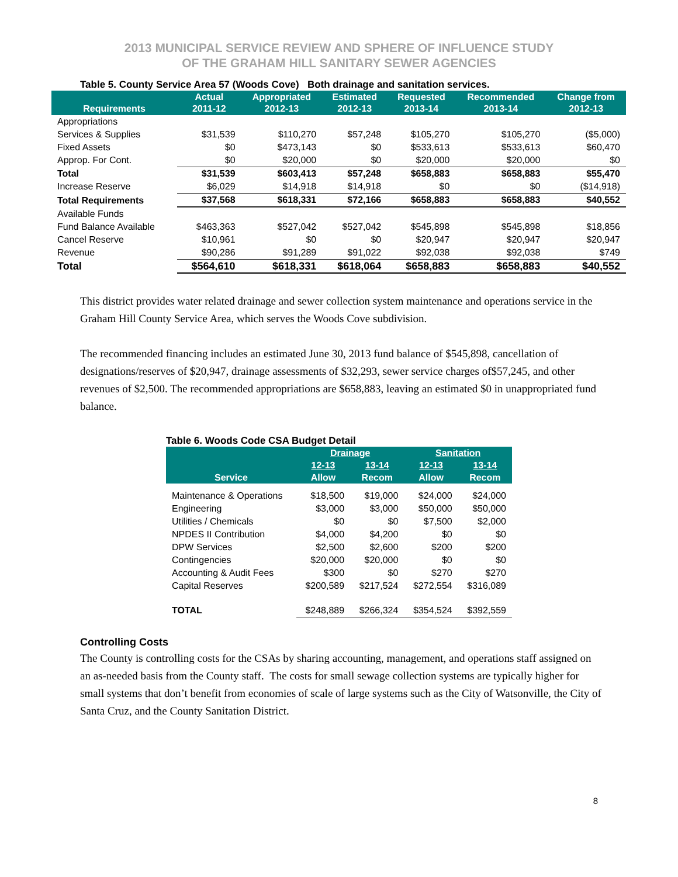2013 MUNICIPAL SERVICE REVIEW AND SPHERE OF INFLUENCE STUDY
OF THE GRAHAM HILL SANITARY SEWER AGENCIES
Table 5. County Service Area 57 (Woods Cove) Both drainage and sanitation services.
| Requirements | Actual 2011-12 | Appropriated 2012-13 | Estimated 2012-13 | Requested 2013-14 | Recommended 2013-14 | Change from 2012-13 |
| --- | --- | --- | --- | --- | --- | --- |
| Appropriations | | | | | | |
| Services & Supplies | $31,539 | $110,270 | $57,248 | $105,270 | $105,270 | ($5,000) |
| Fixed Assets | $0 | $473,143 | $0 | $533,613 | $533,613 | $60,470 |
| Approp. For Cont. | $0 | $20,000 | $0 | $20,000 | $20,000 | $0 |
| Total | $31,539 | $603,413 | $57,248 | $658,883 | $658,883 | $55,470 |
| Increase Reserve | $6,029 | $14,918 | $14,918 | $0 | $0 | ($14,918) |
| Total Requirements | $37,568 | $618,331 | $72,166 | $658,883 | $658,883 | $40,552 |
| Available Funds | | | | | | |
| Fund Balance Available | $463,363 | $527,042 | $527,042 | $545,898 | $545,898 | $18,856 |
| Cancel Reserve | $10,961 | $0 | $0 | $20,947 | $20,947 | $20,947 |
| Revenue | $90,286 | $91,289 | $91,022 | $92,038 | $92,038 | $749 |
| Total | $564,610 | $618,331 | $618,064 | $658,883 | $658,883 | $40,552 |
This district provides water related drainage and sewer collection system maintenance and operations service in the Graham Hill County Service Area, which serves the Woods Cove subdivision.
The recommended financing includes an estimated June 30, 2013 fund balance of $545,898, cancellation of designations/reserves of $20,947, drainage assessments of $32,293, sewer service charges of$57,245, and other revenues of $2,500. The recommended appropriations are $658,883, leaving an estimated $0 in unappropriated fund balance.
Table 6. Woods Code CSA Budget Detail
| | Drainage | | Sanitation | |
| --- | --- | --- | --- | --- |
| Service | 12-13 Allow | 13-14 Recom | 12-13 Allow | 13-14 Recom |
| Maintenance & Operations | $18,500 | $19,000 | $24,000 | $24,000 |
| Engineering | $3,000 | $3,000 | $50,000 | $50,000 |
| Utilities / Chemicals | $0 | $0 | $7,500 | $2,000 |
| NPDES II Contribution | $4,000 | $4,200 | $0 | $0 |
| DPW Services | $2,500 | $2,600 | $200 | $200 |
| Contingencies | $20,000 | $20,000 | $0 | $0 |
| Accounting & Audit Fees | $300 | $0 | $270 | $270 |
| Capital Reserves | $200,589 | $217,524 | $272,554 | $316,089 |
| TOTAL | $248,889 | $266,324 | $354,524 | $392,559 |
Controlling Costs
The County is controlling costs for the CSAs by sharing accounting, management, and operations staff assigned on an as-needed basis from the County staff. The costs for small sewage collection systems are typically higher for small systems that don’t benefit from economies of scale of large systems such as the City of Watsonville, the City of Santa Cruz, and the County Sanitation District.
8